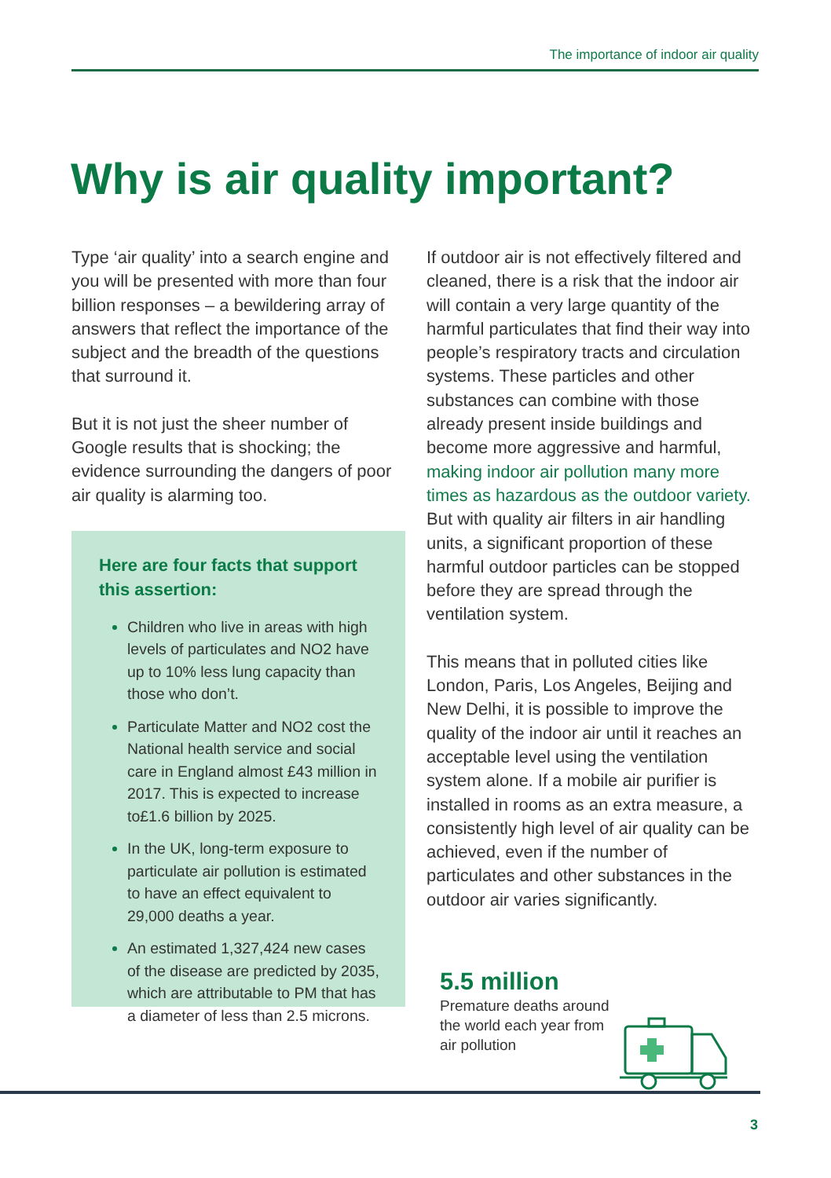The importance of indoor air quality
Why is air quality important?
Type ‘air quality’ into a search engine and you will be presented with more than four billion responses – a bewildering array of answers that reflect the importance of the subject and the breadth of the questions that surround it.
But it is not just the sheer number of Google results that is shocking; the evidence surrounding the dangers of poor air quality is alarming too.
Here are four facts that support this assertion:
Children who live in areas with high levels of particulates and NO2 have up to 10% less lung capacity than those who don’t.
Particulate Matter and NO2 cost the National health service and social care in England almost £43 million in 2017. This is expected to increase to£1.6 billion by 2025.
In the UK, long-term exposure to particulate air pollution is estimated to have an effect equivalent to 29,000 deaths a year.
An estimated 1,327,424 new cases of the disease are predicted by 2035, which are attributable to PM that has a diameter of less than 2.5 microns.
If outdoor air is not effectively filtered and cleaned, there is a risk that the indoor air will contain a very large quantity of the harmful particulates that find their way into people’s respiratory tracts and circulation systems. These particles and other substances can combine with those already present inside buildings and become more aggressive and harmful, making indoor air pollution many more times as hazardous as the outdoor variety. But with quality air filters in air handling units, a significant proportion of these harmful outdoor particles can be stopped before they are spread through the ventilation system.
This means that in polluted cities like London, Paris, Los Angeles, Beijing and New Delhi, it is possible to improve the quality of the indoor air until it reaches an acceptable level using the ventilation system alone. If a mobile air purifier is installed in rooms as an extra measure, a consistently high level of air quality can be achieved, even if the number of particulates and other substances in the outdoor air varies significantly.
5.5 million
Premature deaths around the world each year from air pollution
3